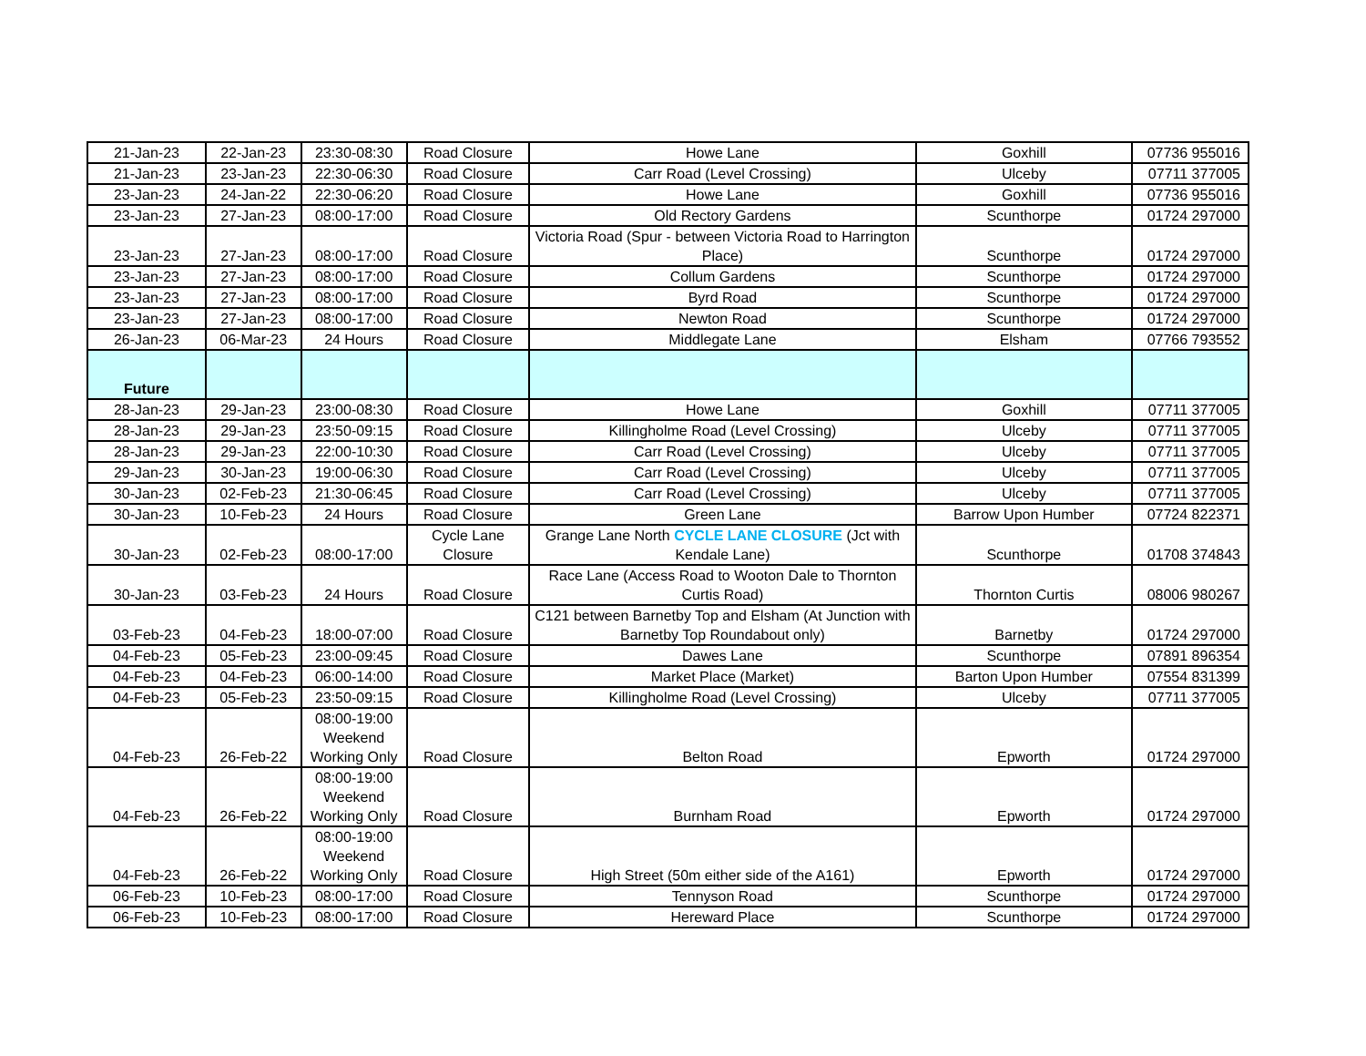| 21-Jan-23 | 22-Jan-23 | 23:30-08:30 | Road Closure | Howe Lane | Goxhill | 07736 955016 |
| 21-Jan-23 | 23-Jan-23 | 22:30-06:30 | Road Closure | Carr Road (Level Crossing) | Ulceby | 07711 377005 |
| 23-Jan-23 | 24-Jan-22 | 22:30-06:20 | Road Closure | Howe Lane | Goxhill | 07736 955016 |
| 23-Jan-23 | 27-Jan-23 | 08:00-17:00 | Road Closure | Old Rectory Gardens | Scunthorpe | 01724 297000 |
| 23-Jan-23 | 27-Jan-23 | 08:00-17:00 | Road Closure | Victoria Road (Spur - between Victoria Road to Harrington Place) | Scunthorpe | 01724 297000 |
| 23-Jan-23 | 27-Jan-23 | 08:00-17:00 | Road Closure | Collum Gardens | Scunthorpe | 01724 297000 |
| 23-Jan-23 | 27-Jan-23 | 08:00-17:00 | Road Closure | Byrd Road | Scunthorpe | 01724 297000 |
| 23-Jan-23 | 27-Jan-23 | 08:00-17:00 | Road Closure | Newton Road | Scunthorpe | 01724 297000 |
| 26-Jan-23 | 06-Mar-23 | 24 Hours | Road Closure | Middlegate Lane | Elsham | 07766 793552 |
| Future | | | | | | |
| 28-Jan-23 | 29-Jan-23 | 23:00-08:30 | Road Closure | Howe Lane | Goxhill | 07711 377005 |
| 28-Jan-23 | 29-Jan-23 | 23:50-09:15 | Road Closure | Killingholme Road (Level Crossing) | Ulceby | 07711 377005 |
| 28-Jan-23 | 29-Jan-23 | 22:00-10:30 | Road Closure | Carr Road (Level Crossing) | Ulceby | 07711 377005 |
| 29-Jan-23 | 30-Jan-23 | 19:00-06:30 | Road Closure | Carr Road (Level Crossing) | Ulceby | 07711 377005 |
| 30-Jan-23 | 02-Feb-23 | 21:30-06:45 | Road Closure | Carr Road (Level Crossing) | Ulceby | 07711 377005 |
| 30-Jan-23 | 10-Feb-23 | 24 Hours | Road Closure | Green Lane | Barrow Upon Humber | 07724 822371 |
| 30-Jan-23 | 02-Feb-23 | 08:00-17:00 | Cycle Lane Closure | Grange Lane North CYCLE LANE CLOSURE (Jct with Kendale Lane) | Scunthorpe | 01708 374843 |
| 30-Jan-23 | 03-Feb-23 | 24 Hours | Road Closure | Race Lane (Access Road to Wooton Dale to Thornton Curtis Road) | Thornton Curtis | 08006 980267 |
| 03-Feb-23 | 04-Feb-23 | 18:00-07:00 | Road Closure | C121 between Barnetby Top and Elsham (At Junction with Barnetby Top Roundabout only) | Barnetby | 01724 297000 |
| 04-Feb-23 | 05-Feb-23 | 23:00-09:45 | Road Closure | Dawes Lane | Scunthorpe | 07891 896354 |
| 04-Feb-23 | 04-Feb-23 | 06:00-14:00 | Road Closure | Market Place (Market) | Barton Upon Humber | 07554 831399 |
| 04-Feb-23 | 05-Feb-23 | 23:50-09:15 | Road Closure | Killingholme Road (Level Crossing) | Ulceby | 07711 377005 |
| 04-Feb-23 | 26-Feb-22 | 08:00-19:00 Weekend Working Only | Road Closure | Belton Road | Epworth | 01724 297000 |
| 04-Feb-23 | 26-Feb-22 | 08:00-19:00 Weekend Working Only | Road Closure | Burnham Road | Epworth | 01724 297000 |
| 04-Feb-23 | 26-Feb-22 | 08:00-19:00 Weekend Working Only | Road Closure | High Street (50m either side of the A161) | Epworth | 01724 297000 |
| 06-Feb-23 | 10-Feb-23 | 08:00-17:00 | Road Closure | Tennyson Road | Scunthorpe | 01724 297000 |
| 06-Feb-23 | 10-Feb-23 | 08:00-17:00 | Road Closure | Hereward Place | Scunthorpe | 01724 297000 |